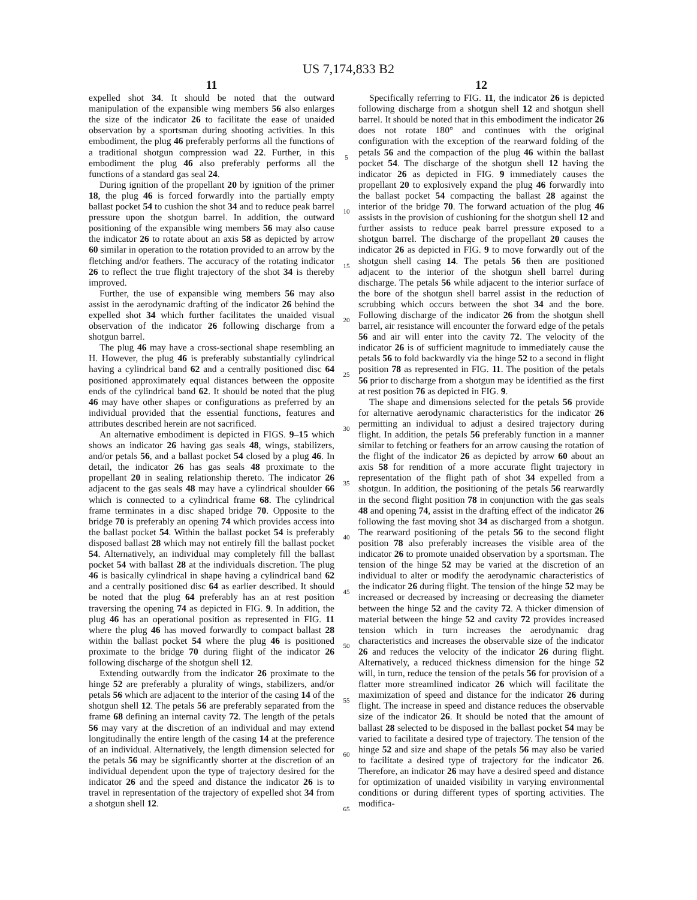US 7,174,833 B2
11
expelled shot 34. It should be noted that the outward manipulation of the expansible wing members 56 also enlarges the size of the indicator 26 to facilitate the ease of unaided observation by a sportsman during shooting activities. In this embodiment, the plug 46 preferably performs all the functions of a traditional shotgun compression wad 22. Further, in this embodiment the plug 46 also preferably performs all the functions of a standard gas seal 24.
During ignition of the propellant 20 by ignition of the primer 18, the plug 46 is forced forwardly into the partially empty ballast pocket 54 to cushion the shot 34 and to reduce peak barrel pressure upon the shotgun barrel. In addition, the outward positioning of the expansible wing members 56 may also cause the indicator 26 to rotate about an axis 58 as depicted by arrow 60 similar in operation to the rotation provided to an arrow by the fletching and/or feathers. The accuracy of the rotating indicator 26 to reflect the true flight trajectory of the shot 34 is thereby improved.
Further, the use of expansible wing members 56 may also assist in the aerodynamic drafting of the indicator 26 behind the expelled shot 34 which further facilitates the unaided visual observation of the indicator 26 following discharge from a shotgun barrel.
The plug 46 may have a cross-sectional shape resembling an H. However, the plug 46 is preferably substantially cylindrical having a cylindrical band 62 and a centrally positioned disc 64 positioned approximately equal distances between the opposite ends of the cylindrical band 62. It should be noted that the plug 46 may have other shapes or configurations as preferred by an individual provided that the essential functions, features and attributes described herein are not sacrificed.
An alternative embodiment is depicted in FIGS. 9–15 which shows an indicator 26 having gas seals 48, wings, stabilizers, and/or petals 56, and a ballast pocket 54 closed by a plug 46. In detail, the indicator 26 has gas seals 48 proximate to the propellant 20 in sealing relationship thereto. The indicator 26 adjacent to the gas seals 48 may have a cylindrical shoulder 66 which is connected to a cylindrical frame 68. The cylindrical frame terminates in a disc shaped bridge 70. Opposite to the bridge 70 is preferably an opening 74 which provides access into the ballast pocket 54. Within the ballast pocket 54 is preferably disposed ballast 28 which may not entirely fill the ballast pocket 54. Alternatively, an individual may completely fill the ballast pocket 54 with ballast 28 at the individuals discretion. The plug 46 is basically cylindrical in shape having a cylindrical band 62 and a centrally positioned disc 64 as earlier described. It should be noted that the plug 64 preferably has an at rest position traversing the opening 74 as depicted in FIG. 9. In addition, the plug 46 has an operational position as represented in FIG. 11 where the plug 46 has moved forwardly to compact ballast 28 within the ballast pocket 54 where the plug 46 is positioned proximate to the bridge 70 during flight of the indicator 26 following discharge of the shotgun shell 12.
Extending outwardly from the indicator 26 proximate to the hinge 52 are preferably a plurality of wings, stabilizers, and/or petals 56 which are adjacent to the interior of the casing 14 of the shotgun shell 12. The petals 56 are preferably separated from the frame 68 defining an internal cavity 72. The length of the petals 56 may vary at the discretion of an individual and may extend longitudinally the entire length of the casing 14 at the preference of an individual. Alternatively, the length dimension selected for the petals 56 may be significantly shorter at the discretion of an individual dependent upon the type of trajectory desired for the indicator 26 and the speed and distance the indicator 26 is to travel in representation of the trajectory of expelled shot 34 from a shotgun shell 12.
5
10
15
20
25
30
35
40
45
50
55
60
65
12
Specifically referring to FIG. 11, the indicator 26 is depicted following discharge from a shotgun shell 12 and shotgun shell barrel. It should be noted that in this embodiment the indicator 26 does not rotate 180° and continues with the original configuration with the exception of the rearward folding of the petals 56 and the compaction of the plug 46 within the ballast pocket 54. The discharge of the shotgun shell 12 having the indicator 26 as depicted in FIG. 9 immediately causes the propellant 20 to explosively expand the plug 46 forwardly into the ballast pocket 54 compacting the ballast 28 against the interior of the bridge 70. The forward actuation of the plug 46 assists in the provision of cushioning for the shotgun shell 12 and further assists to reduce peak barrel pressure exposed to a shotgun barrel. The discharge of the propellant 20 causes the indicator 26 as depicted in FIG. 9 to move forwardly out of the shotgun shell casing 14. The petals 56 then are positioned adjacent to the interior of the shotgun shell barrel during discharge. The petals 56 while adjacent to the interior surface of the bore of the shotgun shell barrel assist in the reduction of scrubbing which occurs between the shot 34 and the bore. Following discharge of the indicator 26 from the shotgun shell barrel, air resistance will encounter the forward edge of the petals 56 and air will enter into the cavity 72. The velocity of the indicator 26 is of sufficient magnitude to immediately cause the petals 56 to fold backwardly via the hinge 52 to a second in flight position 78 as represented in FIG. 11. The position of the petals 56 prior to discharge from a shotgun may be identified as the first at rest position 76 as depicted in FIG. 9.
The shape and dimensions selected for the petals 56 provide for alternative aerodynamic characteristics for the indicator 26 permitting an individual to adjust a desired trajectory during flight. In addition, the petals 56 preferably function in a manner similar to fetching or feathers for an arrow causing the rotation of the flight of the indicator 26 as depicted by arrow 60 about an axis 58 for rendition of a more accurate flight trajectory in representation of the flight path of shot 34 expelled from a shotgun. In addition, the positioning of the petals 56 rearwardly in the second flight position 78 in conjunction with the gas seals 48 and opening 74, assist in the drafting effect of the indicator 26 following the fast moving shot 34 as discharged from a shotgun. The rearward positioning of the petals 56 to the second flight position 78 also preferably increases the visible area of the indicator 26 to promote unaided observation by a sportsman. The tension of the hinge 52 may be varied at the discretion of an individual to alter or modify the aerodynamic characteristics of the indicator 26 during flight. The tension of the hinge 52 may be increased or decreased by increasing or decreasing the diameter between the hinge 52 and the cavity 72. A thicker dimension of material between the hinge 52 and cavity 72 provides increased tension which in turn increases the aerodynamic drag characteristics and increases the observable size of the indicator 26 and reduces the velocity of the indicator 26 during flight. Alternatively, a reduced thickness dimension for the hinge 52 will, in turn, reduce the tension of the petals 56 for provision of a flatter more streamlined indicator 26 which will facilitate the maximization of speed and distance for the indicator 26 during flight. The increase in speed and distance reduces the observable size of the indicator 26. It should be noted that the amount of ballast 28 selected to be disposed in the ballast pocket 54 may be varied to facilitate a desired type of trajectory. The tension of the hinge 52 and size and shape of the petals 56 may also be varied to facilitate a desired type of trajectory for the indicator 26. Therefore, an indicator 26 may have a desired speed and distance for optimization of unaided visibility in varying environmental conditions or during different types of sporting activities. The modifica-